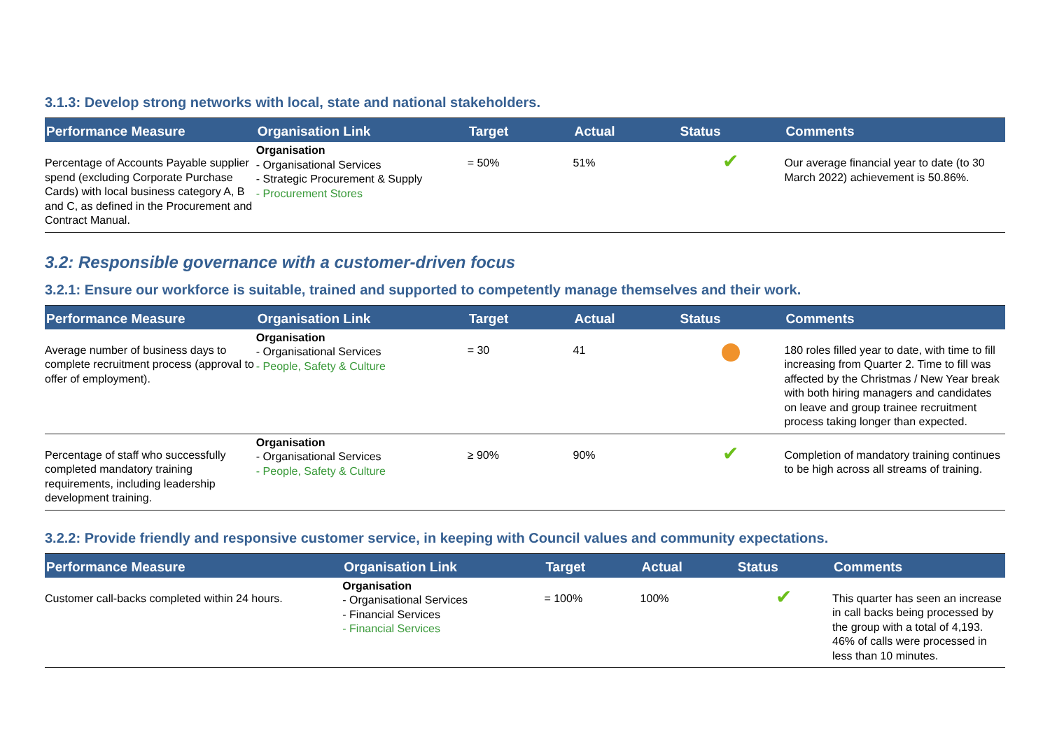3.1.3: Develop strong networks with local, state and national stakeholders.
| Performance Measure | Organisation Link | Target | Actual | Status | Comments |
| --- | --- | --- | --- | --- | --- |
| Percentage of Accounts Payable supplier spend (excluding Corporate Purchase Cards) with local business category A, B and C, as defined in the Procurement and Contract Manual. | Organisation - Organisational Services - Strategic Procurement & Supply - Procurement Stores | = 50% | 51% | ✔ | Our average financial year to date (to 30 March 2022) achievement is 50.86%. |
3.2: Responsible governance with a customer-driven focus
3.2.1: Ensure our workforce is suitable, trained and supported to competently manage themselves and their work.
| Performance Measure | Organisation Link | Target | Actual | Status | Comments |
| --- | --- | --- | --- | --- | --- |
| Average number of business days to complete recruitment process (approval to offer of employment). | Organisation - Organisational Services - People, Safety & Culture | = 30 | 41 | | 180 roles filled year to date, with time to fill increasing from Quarter 2. Time to fill was affected by the Christmas / New Year break with both hiring managers and candidates on leave and group trainee recruitment process taking longer than expected. |
| Percentage of staff who successfully completed mandatory training requirements, including leadership development training. | Organisation - Organisational Services - People, Safety & Culture | ≥ 90% | 90% | ✔ | Completion of mandatory training continues to be high across all streams of training. |
3.2.2: Provide friendly and responsive customer service, in keeping with Council values and community expectations.
| Performance Measure | Organisation Link | Target | Actual | Status | Comments |
| --- | --- | --- | --- | --- | --- |
| Customer call-backs completed within 24 hours. | Organisation - Organisational Services - Financial Services - Financial Services | = 100% | 100% | ✔ | This quarter has seen an increase in call backs being processed by the group with a total of 4,193. 46% of calls were processed in less than 10 minutes. |